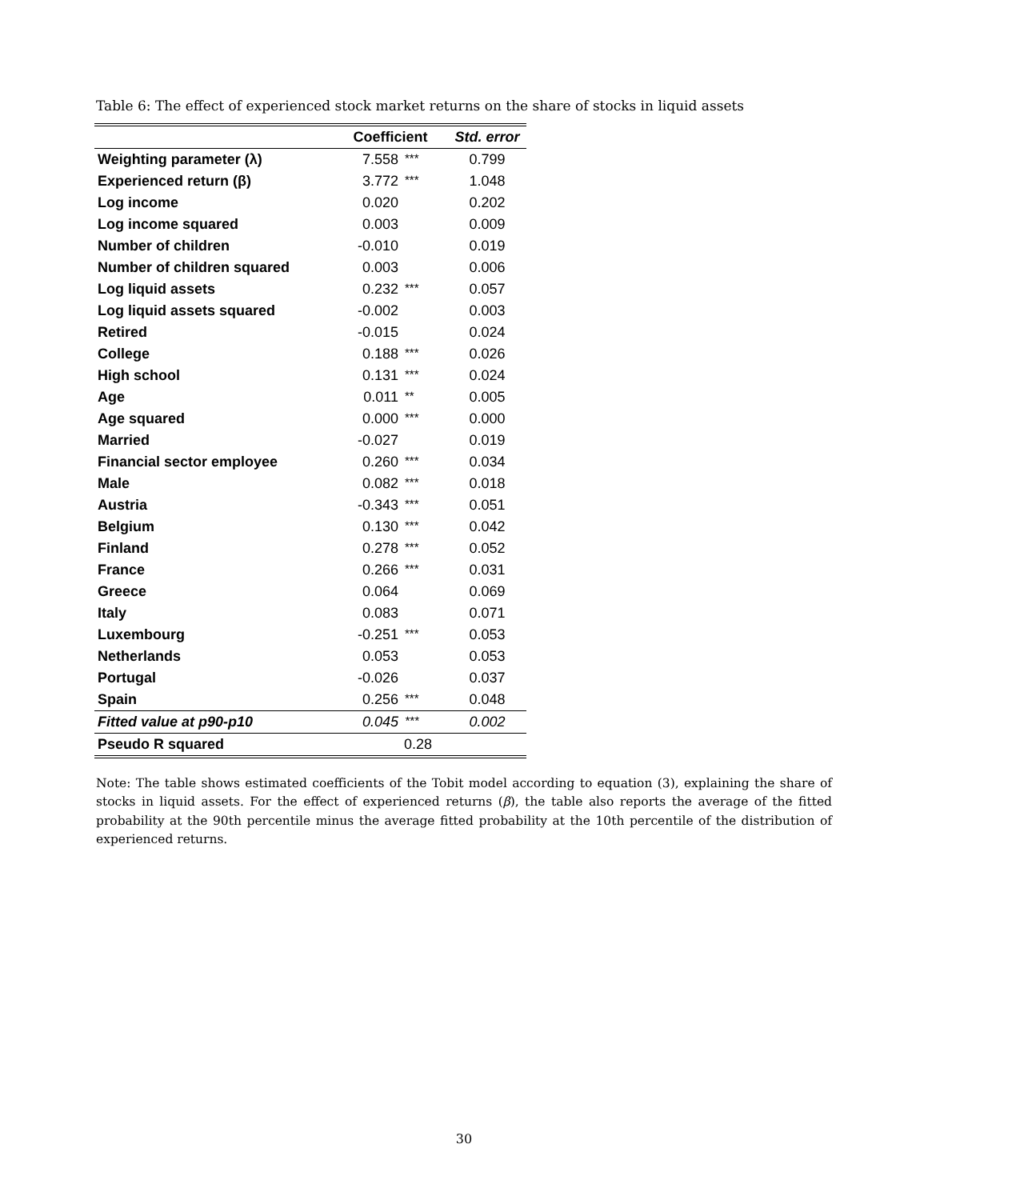Table 6: The effect of experienced stock market returns on the share of stocks in liquid assets
| | Coefficient | | Std. error |
| --- | --- | --- | --- |
| Weighting parameter (λ) | 7.558 | *** | 0.799 |
| Experienced return (β) | 3.772 | *** | 1.048 |
| Log income | 0.020 | | 0.202 |
| Log income squared | 0.003 | | 0.009 |
| Number of children | -0.010 | | 0.019 |
| Number of children squared | 0.003 | | 0.006 |
| Log liquid assets | 0.232 | *** | 0.057 |
| Log liquid assets squared | -0.002 | | 0.003 |
| Retired | -0.015 | | 0.024 |
| College | 0.188 | *** | 0.026 |
| High school | 0.131 | *** | 0.024 |
| Age | 0.011 | ** | 0.005 |
| Age squared | 0.000 | *** | 0.000 |
| Married | -0.027 | | 0.019 |
| Financial sector employee | 0.260 | *** | 0.034 |
| Male | 0.082 | *** | 0.018 |
| Austria | -0.343 | *** | 0.051 |
| Belgium | 0.130 | *** | 0.042 |
| Finland | 0.278 | *** | 0.052 |
| France | 0.266 | *** | 0.031 |
| Greece | 0.064 | | 0.069 |
| Italy | 0.083 | | 0.071 |
| Luxembourg | -0.251 | *** | 0.053 |
| Netherlands | 0.053 | | 0.053 |
| Portugal | -0.026 | | 0.037 |
| Spain | 0.256 | *** | 0.048 |
| Fitted value at p90-p10 | 0.045 | *** | 0.002 |
| Pseudo R squared | 0.28 | | |
Note: The table shows estimated coefficients of the Tobit model according to equation (3), explaining the share of stocks in liquid assets. For the effect of experienced returns (β), the table also reports the average of the fitted probability at the 90th percentile minus the average fitted probability at the 10th percentile of the distribution of experienced returns.
30